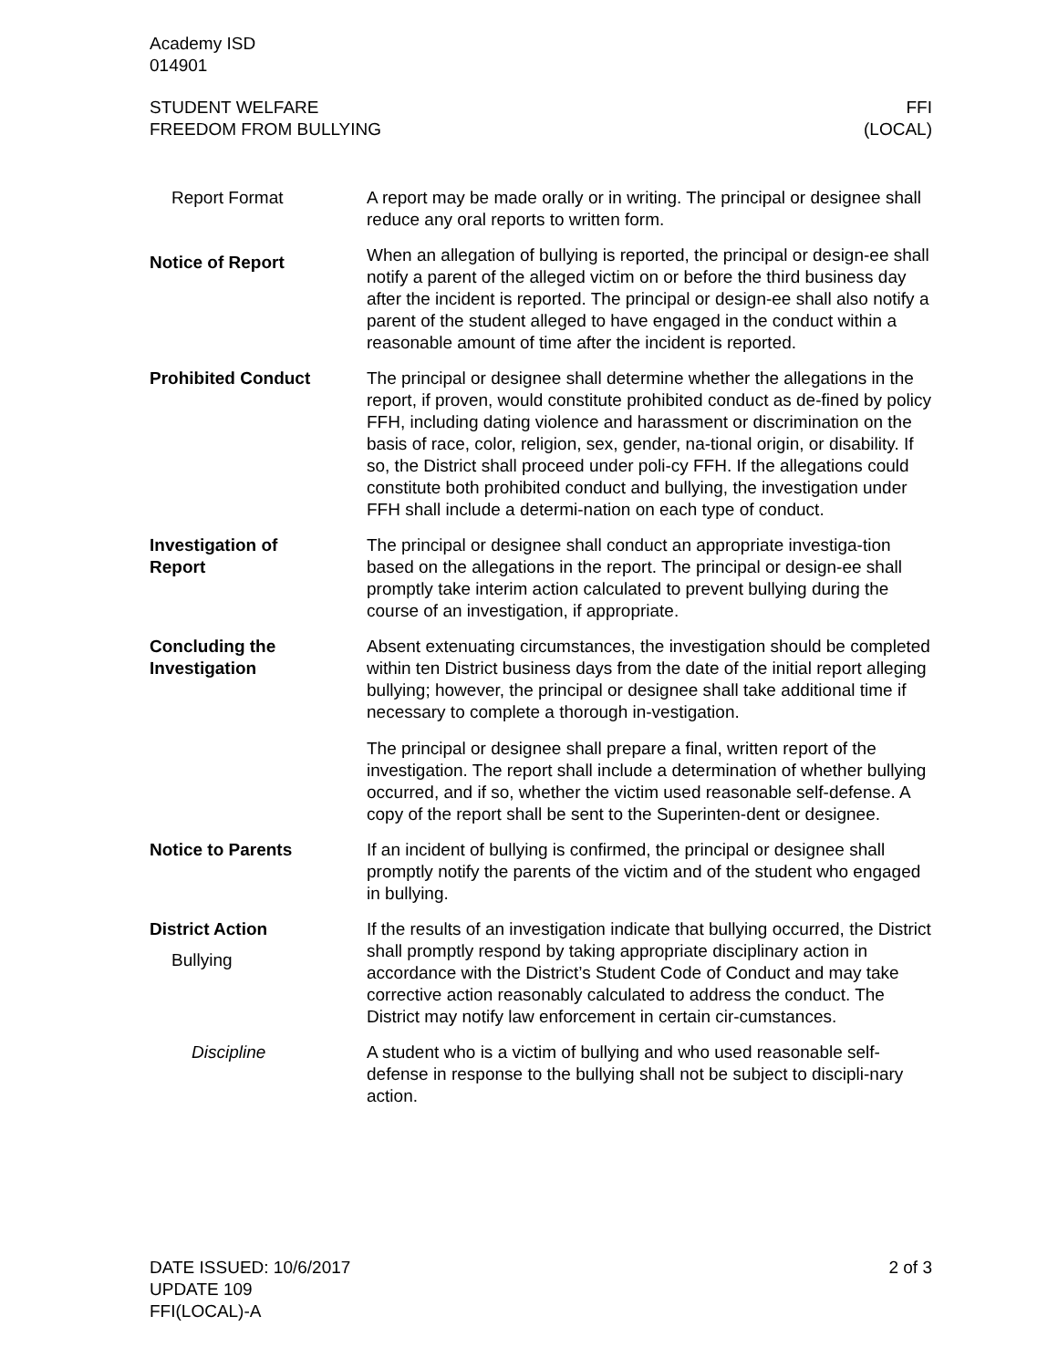Academy ISD
014901
STUDENT WELFARE
FREEDOM FROM BULLYING
FFI
(LOCAL)
Report Format A report may be made orally or in writing. The principal or designee shall reduce any oral reports to written form.
Notice of Report
When an allegation of bullying is reported, the principal or design-ee shall notify a parent of the alleged victim on or before the third business day after the incident is reported. The principal or design-ee shall also notify a parent of the student alleged to have engaged in the conduct within a reasonable amount of time after the incident is reported.
Prohibited Conduct The principal or designee shall determine whether the allegations in the report, if proven, would constitute prohibited conduct as de-fined by policy FFH, including dating violence and harassment or discrimination on the basis of race, color, religion, sex, gender, na-tional origin, or disability. If so, the District shall proceed under poli-cy FFH. If the allegations could constitute both prohibited conduct and bullying, the investigation under FFH shall include a determi-nation on each type of conduct.
Investigation of
Report
The principal or designee shall conduct an appropriate investiga-tion based on the allegations in the report. The principal or design-ee shall promptly take interim action calculated to prevent bullying during the course of an investigation, if appropriate.
Concluding the
Investigation
Absent extenuating circumstances, the investigation should be completed within ten District business days from the date of the initial report alleging bullying; however, the principal or designee shall take additional time if necessary to complete a thorough in-vestigation.
The principal or designee shall prepare a final, written report of the investigation. The report shall include a determination of whether bullying occurred, and if so, whether the victim used reasonable self-defense. A copy of the report shall be sent to the Superinten-dent or designee.
Notice to Parents If an incident of bullying is confirmed, the principal or designee shall promptly notify the parents of the victim and of the student who engaged in bullying.
District Action
Bullying
If the results of an investigation indicate that bullying occurred, the District shall promptly respond by taking appropriate disciplinary action in accordance with the District’s Student Code of Conduct and may take corrective action reasonably calculated to address the conduct. The District may notify law enforcement in certain cir-cumstances.
Discipline A student who is a victim of bullying and who used reasonable self-defense in response to the bullying shall not be subject to discipli-nary action.
DATE ISSUED: 10/6/2017
UPDATE 109
FFI(LOCAL)-A
2 of 3